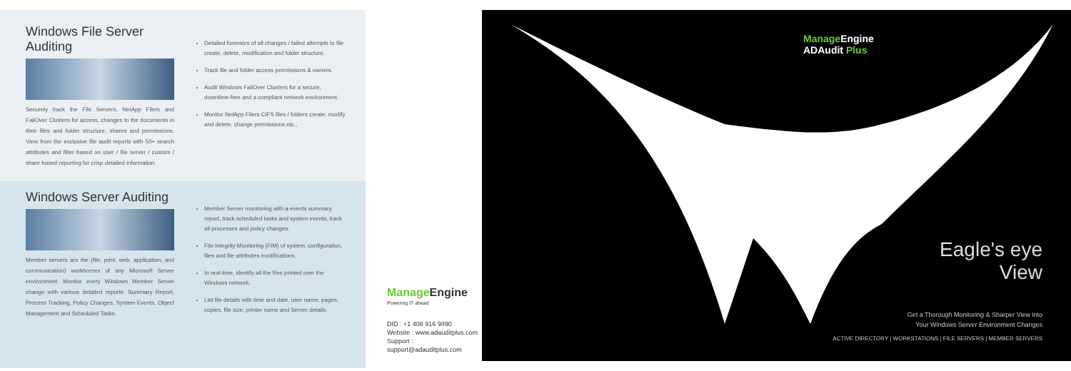Windows File Server Auditing
Securely track the File Servers, NetApp Filers and FailOver Clusters for access, changes to the documents in their files and folder structure, shares and permissions. View from the exclusive file audit reports with 50+ search attributes and filter based on user / file server / custom / share based reporting for crisp detailed information.
Detailed forensics of all changes / failed attempts to file create, delete, modification and folder structure.
Track file and folder access permissions & owners.
Audit Windows FailOver Clusters for a secure, downtime-free and a compliant network environment.
Monitor NetApp Filers CIFS files / folders create, modify and delete, change permissions etc.,
Windows Server Auditing
Member servers are the (file, print, web, application, and communication) workhorses of any Microsoft Server environment. Monitor every Windows Member Server change with various detailed reports: Summary Report, Process Tracking, Policy Changes, System Events, Object Management and Scheduled Tasks.
Member Server monitoring with a events summary report, track scheduled tasks and system events, track all processes and policy changes.
File Integrity Monitoring (FIM) of system, configuration, files and file attributes modifications.
In real-time, identify all the files printed over the Windows network.
List file details with time and date, user name, pages, copies, file size, printer name and Server details.
Manage Engine
Powering IT ahead
DID : +1 408 916 9890
Website : www.adauditplus.com
Support : support@adauditplus.com
Manage Engine
ADAudit Plus
Eagle's eye
View
Get a Thorough Monitoring & Sharper View into
Your Windows Server Environment Changes
ACTIVE DIRECTORY | WORKSTATIONS | FILE SERVERS | MEMBER SERVERS